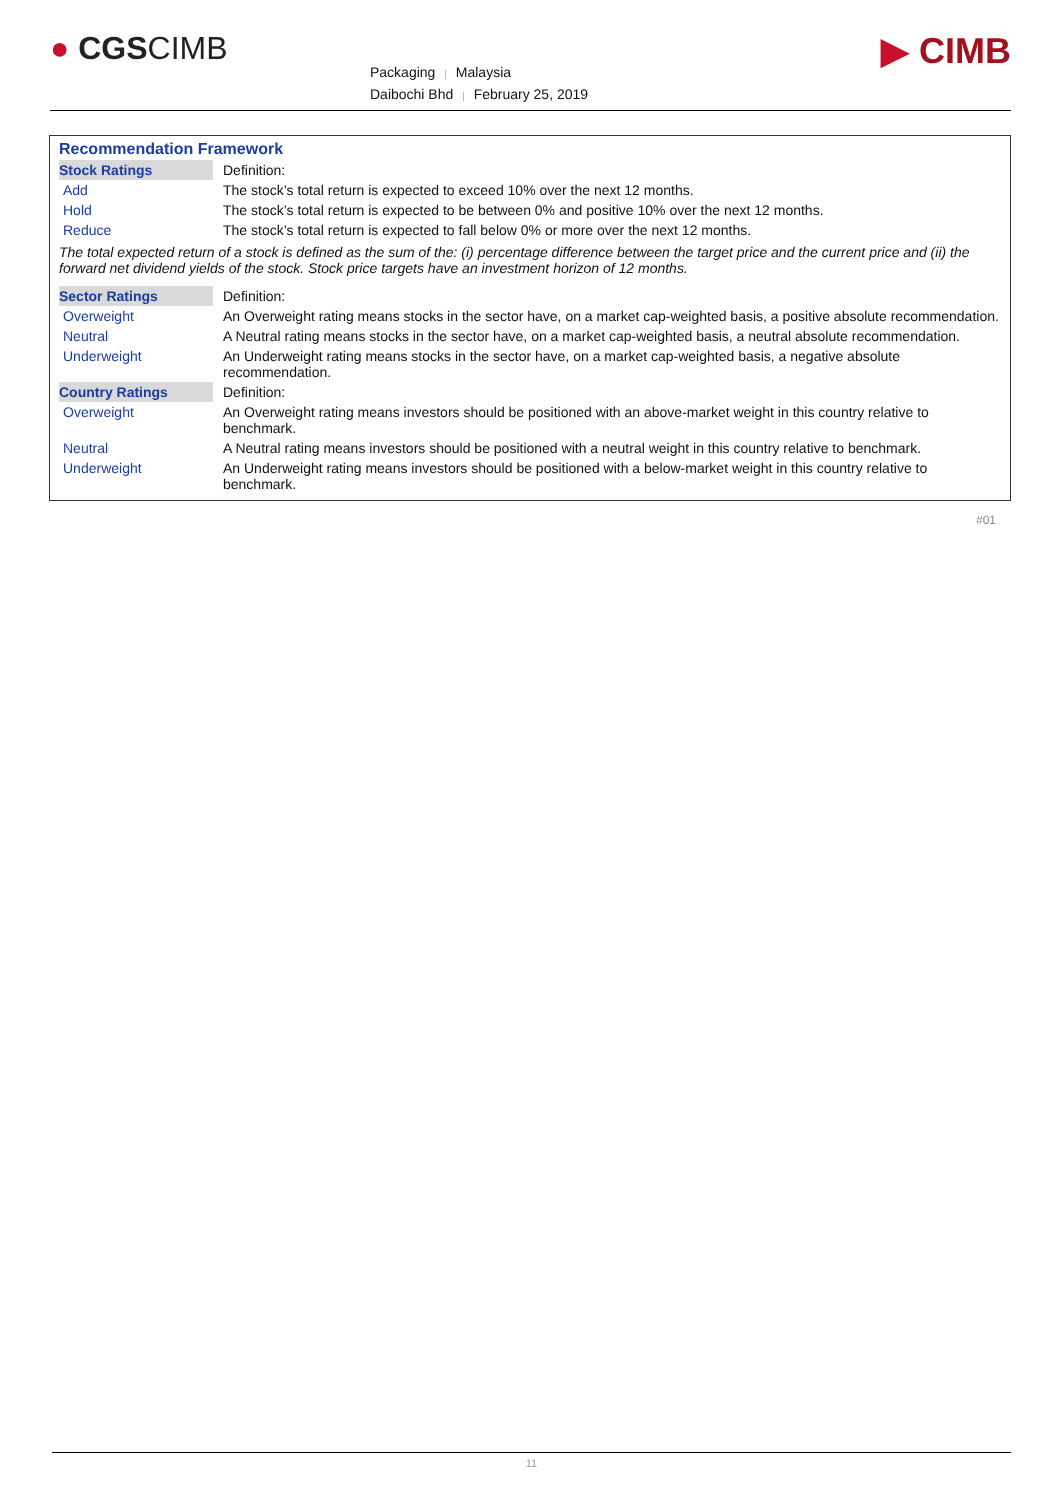● CGSCIMB
Packaging | Malaysia
Daibochi Bhd | February 25, 2019
▶ CIMB
| Recommendation Framework | |
| Stock Ratings | Definition: |
| Add | The stock’s total return is expected to exceed 10% over the next 12 months. |
| Hold | The stock’s total return is expected to be between 0% and positive 10% over the next 12 months. |
| Reduce | The stock’s total return is expected to fall below 0% or more over the next 12 months. |
| The total expected return of a stock is defined as the sum of the: (i) percentage difference between the target price and the current price and (ii) the forward net dividend yields of the stock. Stock price targets have an investment horizon of 12 months. | |
| Sector Ratings | Definition: |
| Overweight | An Overweight rating means stocks in the sector have, on a market cap-weighted basis, a positive absolute recommendation. |
| Neutral | A Neutral rating means stocks in the sector have, on a market cap-weighted basis, a neutral absolute recommendation. |
| Underweight | An Underweight rating means stocks in the sector have, on a market cap-weighted basis, a negative absolute recommendation. |
| Country Ratings | Definition: |
| Overweight | An Overweight rating means investors should be positioned with an above-market weight in this country relative to benchmark. |
| Neutral | A Neutral rating means investors should be positioned with a neutral weight in this country relative to benchmark. |
| Underweight | An Underweight rating means investors should be positioned with a below-market weight in this country relative to benchmark. |
#01
11